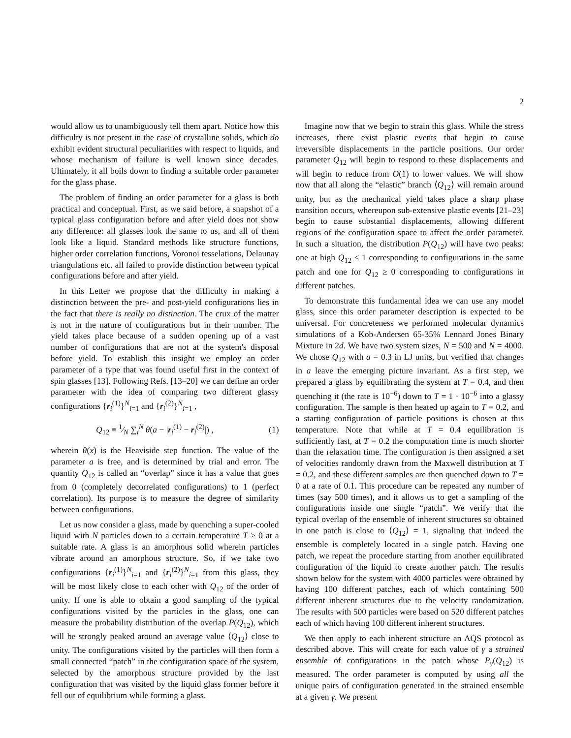2
would allow us to unambiguously tell them apart. Notice how this difficulty is not present in the case of crystalline solids, which do exhibit evident structural peculiarities with respect to liquids, and whose mechanism of failure is well known since decades. Ultimately, it all boils down to finding a suitable order parameter for the glass phase.
The problem of finding an order parameter for a glass is both practical and conceptual. First, as we said before, a snapshot of a typical glass configuration before and after yield does not show any difference: all glasses look the same to us, and all of them look like a liquid. Standard methods like structure functions, higher order correlation functions, Voronoi tesselations, Delaunay triangulations etc. all failed to provide distinction between typical configurations before and after yield.
In this Letter we propose that the difficulty in making a distinction between the pre- and post-yield configurations lies in the fact that there is really no distinction. The crux of the matter is not in the nature of configurations but in their number. The yield takes place because of a sudden opening up of a vast number of configurations that are not at the system's disposal before yield. To establish this insight we employ an order parameter of a type that was found useful first in the context of spin glasses [13]. Following Refs. [13–20] we can define an order parameter with the idea of comparing two different glassy configurations {r<sub>i</sub><sup>(1)</sup>}<sup>N</sup><sub>i=1</sub> and {r<sub>i</sub><sup>(2)</sup>}<sup>N</sup><sub>i=1</sub> ,
Q<sub>12</sub> ≡ 1⁄N ∑<sub>i</sub><sup>N</sup> θ(a − |r<sub>i</sub><sup>(1)</sup> − r<sub>i</sub><sup>(2)</sup>|) , (1)
wherein θ(x) is the Heaviside step function. The value of the parameter a is free, and is determined by trial and error. The quantity Q<sub>12</sub> is called an “overlap” since it has a value that goes from 0 (completely decorrelated configurations) to 1 (perfect correlation). Its purpose is to measure the degree of similarity between configurations.
Let us now consider a glass, made by quenching a super-cooled liquid with N particles down to a certain temperature T ≥ 0 at a suitable rate. A glass is an amorphous solid wherein particles vibrate around an amorphous structure. So, if we take two configurations {r<sub>i</sub><sup>(1)</sup>}<sup>N</sup><sub>i=1</sub> and {r<sub>i</sub><sup>(2)</sup>}<sup>N</sup><sub>i=1</sub> from this glass, they will be most likely close to each other with Q<sub>12</sub> of the order of unity. If one is able to obtain a good sampling of the typical configurations visited by the particles in the glass, one can measure the probability distribution of the overlap P(Q<sub>12</sub>), which will be strongly peaked around an average value ⟨Q<sub>12</sub>⟩ close to unity. The configurations visited by the particles will then form a small connected “patch” in the configuration space of the system, selected by the amorphous structure provided by the last configuration that was visited by the liquid glass former before it fell out of equilibrium while forming a glass.
Imagine now that we begin to strain this glass. While the stress increases, there exist plastic events that begin to cause irreversible displacements in the particle positions. Our order parameter Q<sub>12</sub> will begin to respond to these displacements and will begin to reduce from O(1) to lower values. We will show now that all along the “elastic” branch ⟨Q<sub>12</sub>⟩ will remain around unity, but as the mechanical yield takes place a sharp phase transition occurs, whereupon sub-extensive plastic events [21–23] begin to cause substantial displacements, allowing different regions of the configuration space to affect the order parameter. In such a situation, the distribution P(Q<sub>12</sub>) will have two peaks: one at high Q<sub>12</sub> ≤ 1 corresponding to configurations in the same patch and one for Q<sub>12</sub> ≥ 0 corresponding to configurations in different patches.
To demonstrate this fundamental idea we can use any model glass, since this order parameter description is expected to be universal. For concreteness we performed molecular dynamics simulations of a Kob-Andersen 65-35% Lennard Jones Binary Mixture in 2d. We have two system sizes, N = 500 and N = 4000. We chose Q<sub>12</sub> with a = 0.3 in LJ units, but verified that changes in a leave the emerging picture invariant. As a first step, we prepared a glass by equilibrating the system at T = 0.4, and then quenching it (the rate is 10<sup>−6</sup>) down to T = 1 · 10<sup>−6</sup> into a glassy configuration. The sample is then heated up again to T = 0.2, and a starting configuration of particle positions is chosen at this temperature. Note that while at T = 0.4 equilibration is sufficiently fast, at T = 0.2 the computation time is much shorter than the relaxation time. The configuration is then assigned a set of velocities randomly drawn from the Maxwell distribution at T = 0.2, and these different samples are then quenched down to T = 0 at a rate of 0.1. This procedure can be repeated any number of times (say 500 times), and it allows us to get a sampling of the configurations inside one single “patch”. We verify that the typical overlap of the ensemble of inherent structures so obtained in one patch is close to ⟨Q<sub>12</sub>⟩ = 1, signaling that indeed the ensemble is completely located in a single patch. Having one patch, we repeat the procedure starting from another equilibrated configuration of the liquid to create another patch. The results shown below for the system with 4000 particles were obtained by having 100 different patches, each of which containing 500 different inherent structures due to the velocity randomization. The results with 500 particles were based on 520 different patches each of which having 100 different inherent structures.
We then apply to each inherent structure an AQS protocol as described above. This will create for each value of γ a strained ensemble of configurations in the patch whose P<sub>γ</sub>(Q<sub>12</sub>) is measured. The order parameter is computed by using all the unique pairs of configuration generated in the strained ensemble at a given γ. We present